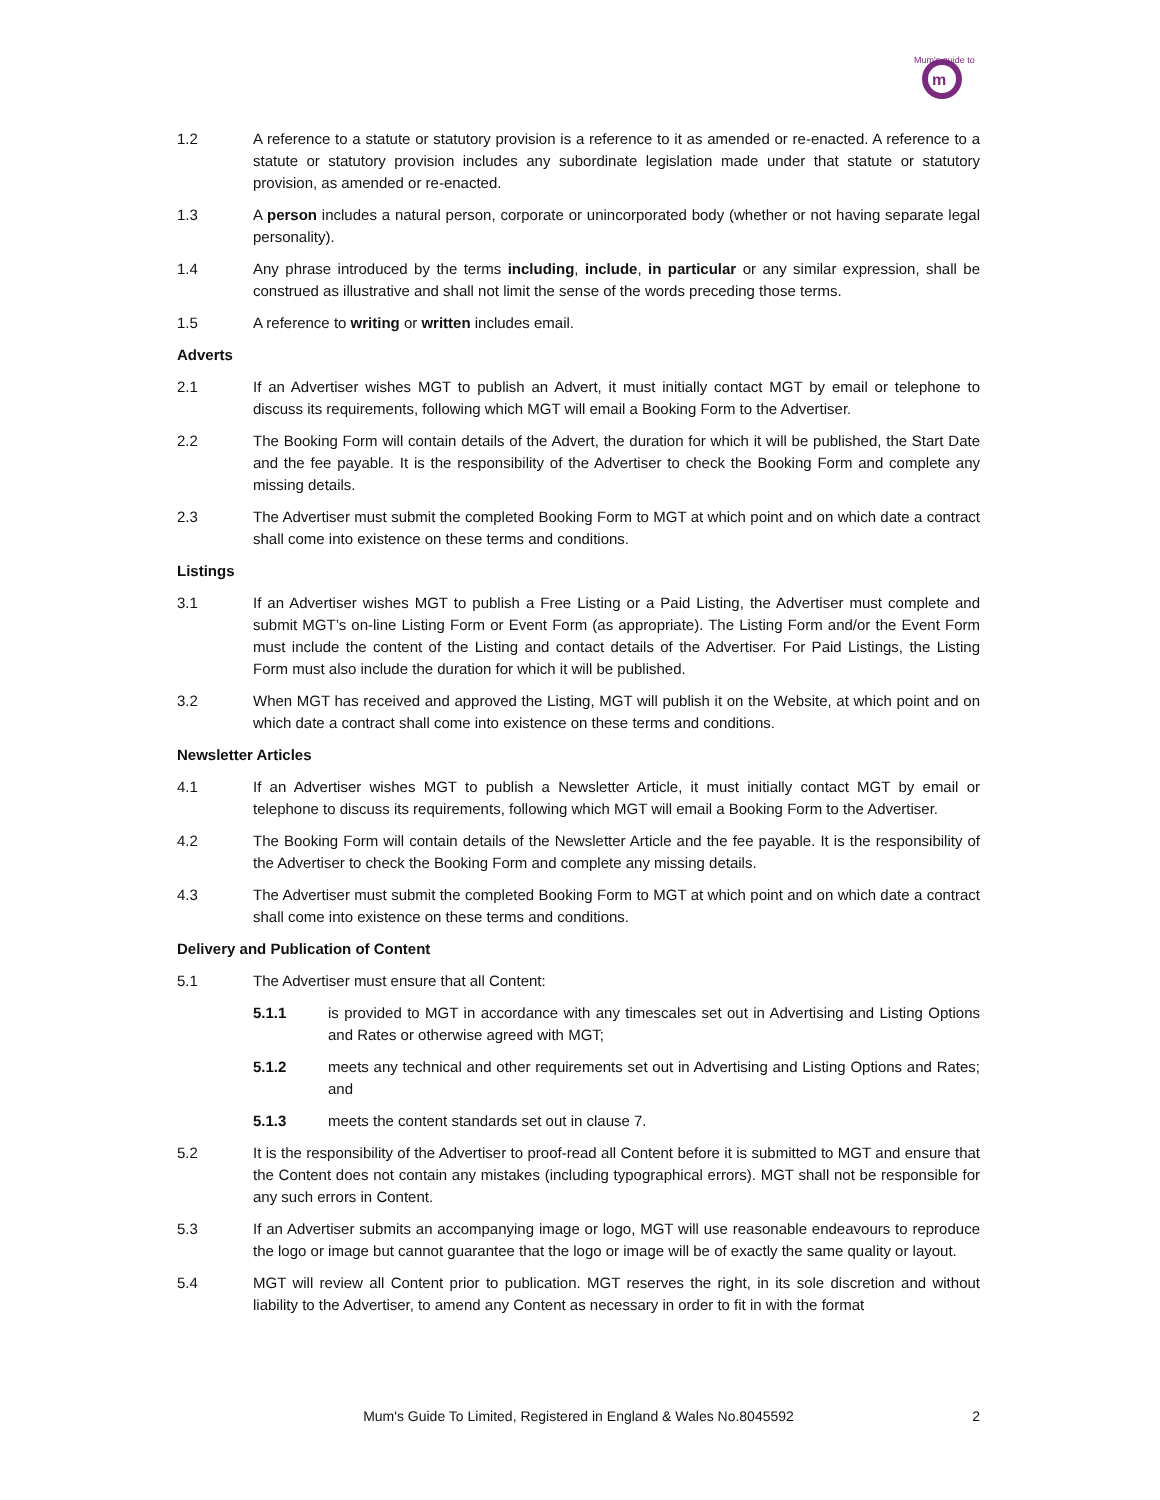m
Mum's guide to
1.2 A reference to a statute or statutory provision is a reference to it as amended or re-enacted. A reference to a statute or statutory provision includes any subordinate legislation made under that statute or statutory provision, as amended or re-enacted.
1.3 A person includes a natural person, corporate or unincorporated body (whether or not having separate legal personality).
1.4 Any phrase introduced by the terms including, include, in particular or any similar expression, shall be construed as illustrative and shall not limit the sense of the words preceding those terms.
1.5 A reference to writing or written includes email.
Adverts
2.1 If an Advertiser wishes MGT to publish an Advert, it must initially contact MGT by email or telephone to discuss its requirements, following which MGT will email a Booking Form to the Advertiser.
2.2 The Booking Form will contain details of the Advert, the duration for which it will be published, the Start Date and the fee payable. It is the responsibility of the Advertiser to check the Booking Form and complete any missing details.
2.3 The Advertiser must submit the completed Booking Form to MGT at which point and on which date a contract shall come into existence on these terms and conditions.
Listings
3.1 If an Advertiser wishes MGT to publish a Free Listing or a Paid Listing, the Advertiser must complete and submit MGT’s on-line Listing Form or Event Form (as appropriate). The Listing Form and/or the Event Form must include the content of the Listing and contact details of the Advertiser. For Paid Listings, the Listing Form must also include the duration for which it will be published.
3.2 When MGT has received and approved the Listing, MGT will publish it on the Website, at which point and on which date a contract shall come into existence on these terms and conditions.
Newsletter Articles
4.1 If an Advertiser wishes MGT to publish a Newsletter Article, it must initially contact MGT by email or telephone to discuss its requirements, following which MGT will email a Booking Form to the Advertiser.
4.2 The Booking Form will contain details of the Newsletter Article and the fee payable. It is the responsibility of the Advertiser to check the Booking Form and complete any missing details.
4.3 The Advertiser must submit the completed Booking Form to MGT at which point and on which date a contract shall come into existence on these terms and conditions.
Delivery and Publication of Content
5.1 The Advertiser must ensure that all Content:
5.1.1 is provided to MGT in accordance with any timescales set out in Advertising and Listing Options and Rates or otherwise agreed with MGT;
5.1.2 meets any technical and other requirements set out in Advertising and Listing Options and Rates; and
5.1.3 meets the content standards set out in clause 7.
5.2 It is the responsibility of the Advertiser to proof-read all Content before it is submitted to MGT and ensure that the Content does not contain any mistakes (including typographical errors). MGT shall not be responsible for any such errors in Content.
5.3 If an Advertiser submits an accompanying image or logo, MGT will use reasonable endeavours to reproduce the logo or image but cannot guarantee that the logo or image will be of exactly the same quality or layout.
5.4 MGT will review all Content prior to publication. MGT reserves the right, in its sole discretion and without liability to the Advertiser, to amend any Content as necessary in order to fit in with the format
Mum's Guide To Limited, Registered in England & Wales No.8045592
2